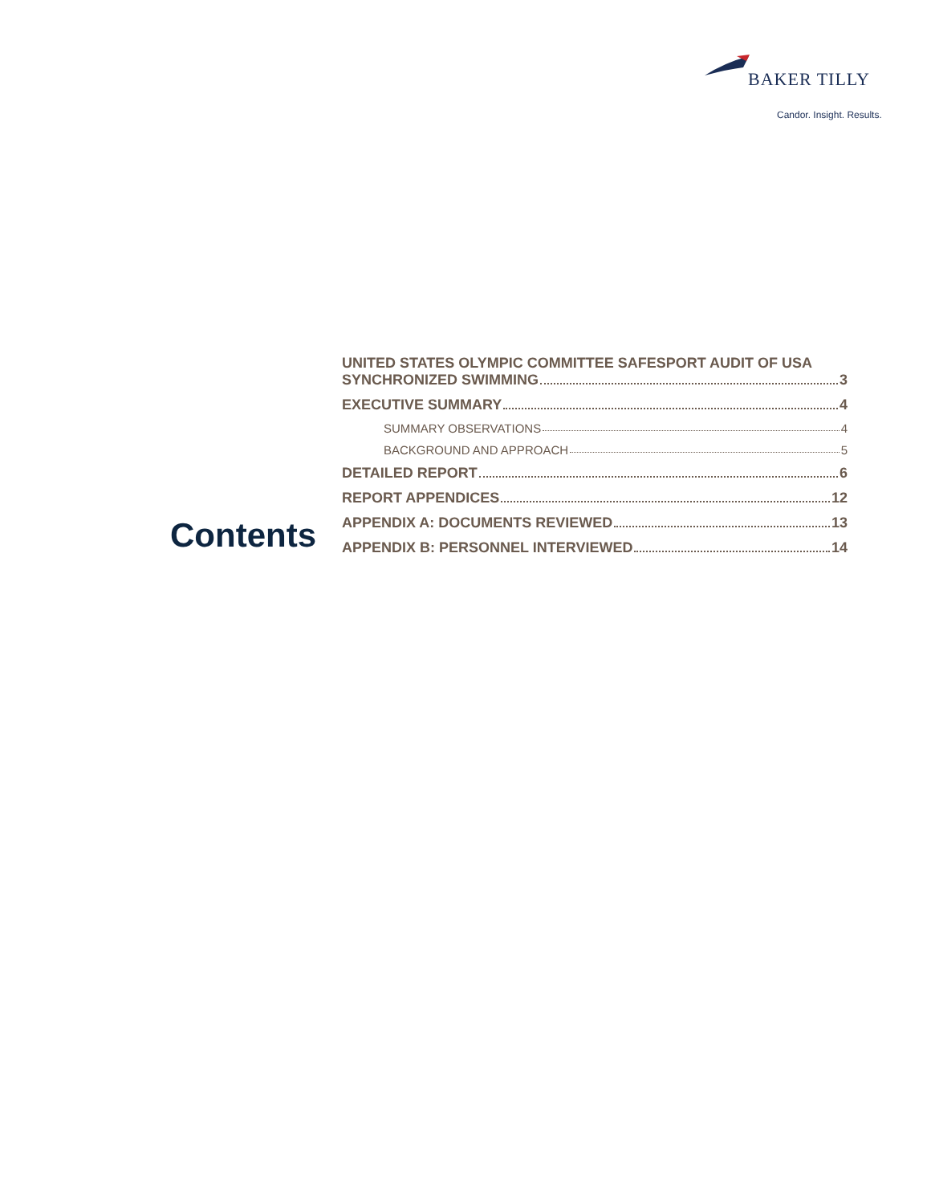BAKER TILLY
Candor. Insight. Results.
Contents
UNITED STATES OLYMPIC COMMITTEE SAFESPORT AUDIT OF USA
SYNCHRONIZED SWIMMING 3
EXECUTIVE SUMMARY 4
SUMMARY OBSERVATIONS 4
BACKGROUND AND APPROACH 5
DETAILED REPORT 6
REPORT APPENDICES 12
APPENDIX A: DOCUMENTS REVIEWED 13
APPENDIX B: PERSONNEL INTERVIEWED 14